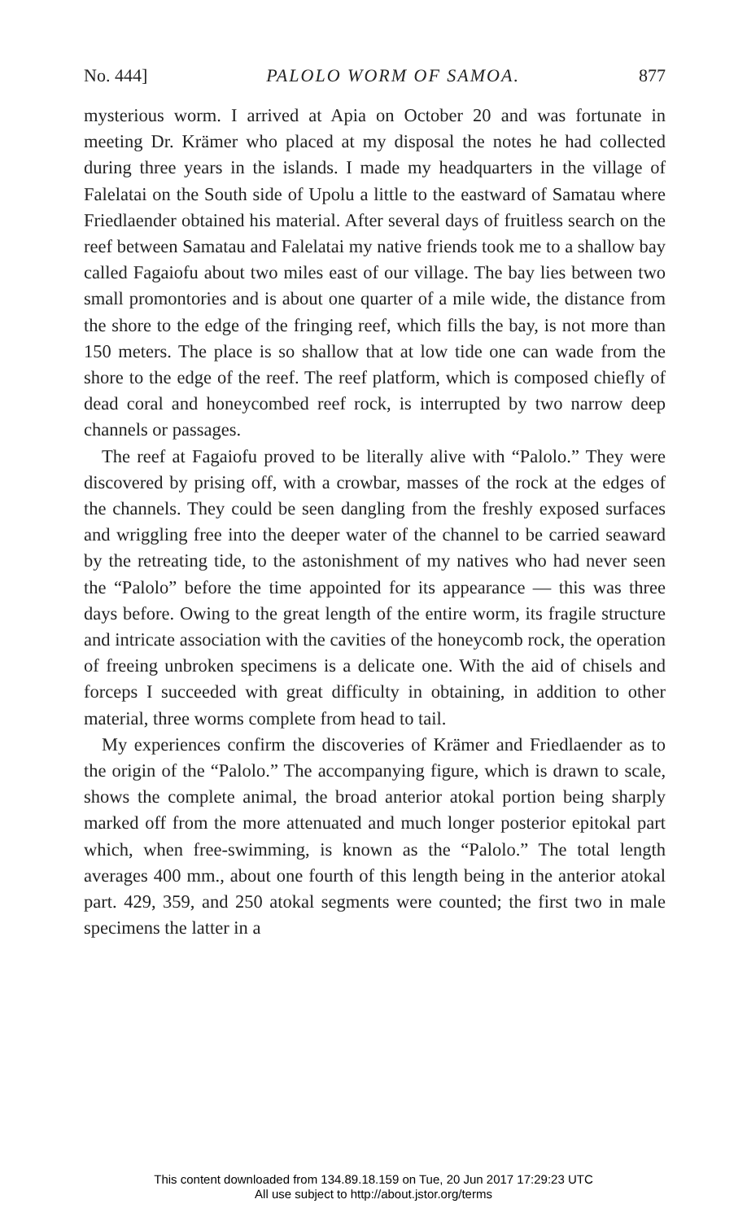No. 444] PALOLO WORM OF SAMOA. 877
mysterious worm. I arrived at Apia on October 20 and was fortunate in meeting Dr. Krämer who placed at my disposal the notes he had collected during three years in the islands. I made my headquarters in the village of Falelatai on the South side of Upolu a little to the eastward of Samatau where Friedlaender obtained his material. After several days of fruitless search on the reef between Samatau and Falelatai my native friends took me to a shallow bay called Fagaiofu about two miles east of our village. The bay lies between two small promontories and is about one quarter of a mile wide, the distance from the shore to the edge of the fringing reef, which fills the bay, is not more than 150 meters. The place is so shallow that at low tide one can wade from the shore to the edge of the reef. The reef platform, which is composed chiefly of dead coral and honeycombed reef rock, is interrupted by two narrow deep channels or passages.
The reef at Fagaiofu proved to be literally alive with “Palolo.” They were discovered by prising off, with a crowbar, masses of the rock at the edges of the channels. They could be seen dangling from the freshly exposed surfaces and wriggling free into the deeper water of the channel to be carried seaward by the retreating tide, to the astonishment of my natives who had never seen the “Palolo” before the time appointed for its appearance — this was three days before. Owing to the great length of the entire worm, its fragile structure and intricate association with the cavities of the honeycomb rock, the operation of freeing unbroken specimens is a delicate one. With the aid of chisels and forceps I succeeded with great difficulty in obtaining, in addition to other material, three worms complete from head to tail.
My experiences confirm the discoveries of Krämer and Friedlaender as to the origin of the “Palolo.” The accompanying figure, which is drawn to scale, shows the complete animal, the broad anterior atokal portion being sharply marked off from the more attenuated and much longer posterior epitokal part which, when free-swimming, is known as the “Palolo.” The total length averages 400 mm., about one fourth of this length being in the anterior atokal part. 429, 359, and 250 atokal segments were counted; the first two in male specimens the latter in a
This content downloaded from 134.89.18.159 on Tue, 20 Jun 2017 17:29:23 UTC
All use subject to http://about.jstor.org/terms